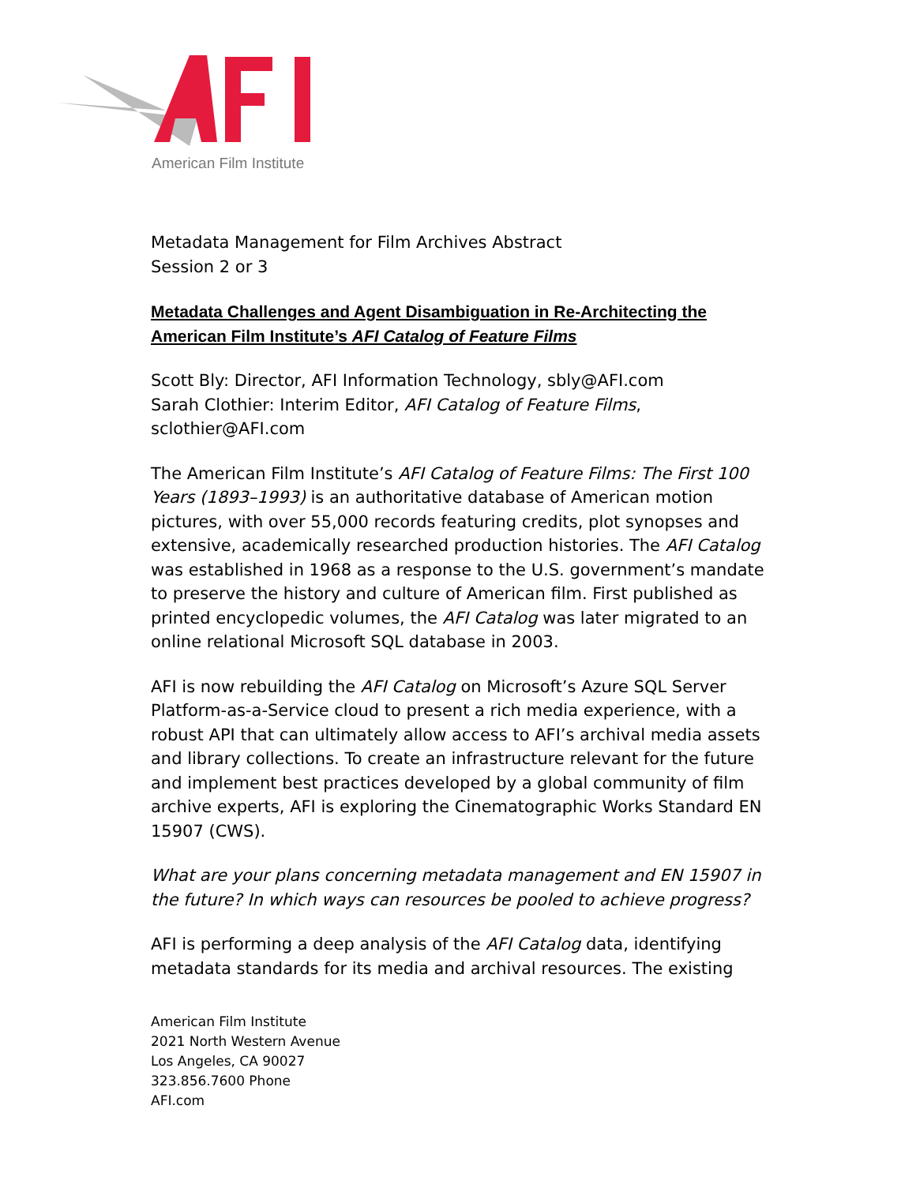American Film Institute
Metadata Management for Film Archives Abstract
Session 2 or 3
Metadata Challenges and Agent Disambiguation in Re-Architecting the American Film Institute’s AFI Catalog of Feature Films
Scott Bly: Director, AFI Information Technology, sbly@AFI.com
Sarah Clothier: Interim Editor, AFI Catalog of Feature Films, sclothier@AFI.com
The American Film Institute’s AFI Catalog of Feature Films: The First 100 Years (1893–1993) is an authoritative database of American motion pictures, with over 55,000 records featuring credits, plot synopses and extensive, academically researched production histories. The AFI Catalog was established in 1968 as a response to the U.S. government’s mandate to preserve the history and culture of American film. First published as printed encyclopedic volumes, the AFI Catalog was later migrated to an online relational Microsoft SQL database in 2003.
AFI is now rebuilding the AFI Catalog on Microsoft’s Azure SQL Server Platform-as-a-Service cloud to present a rich media experience, with a robust API that can ultimately allow access to AFI’s archival media assets and library collections. To create an infrastructure relevant for the future and implement best practices developed by a global community of film archive experts, AFI is exploring the Cinematographic Works Standard EN 15907 (CWS).
What are your plans concerning metadata management and EN 15907 in the future? In which ways can resources be pooled to achieve progress?
AFI is performing a deep analysis of the AFI Catalog data, identifying metadata standards for its media and archival resources. The existing
American Film Institute
2021 North Western Avenue
Los Angeles, CA 90027
323.856.7600 Phone
AFI.com